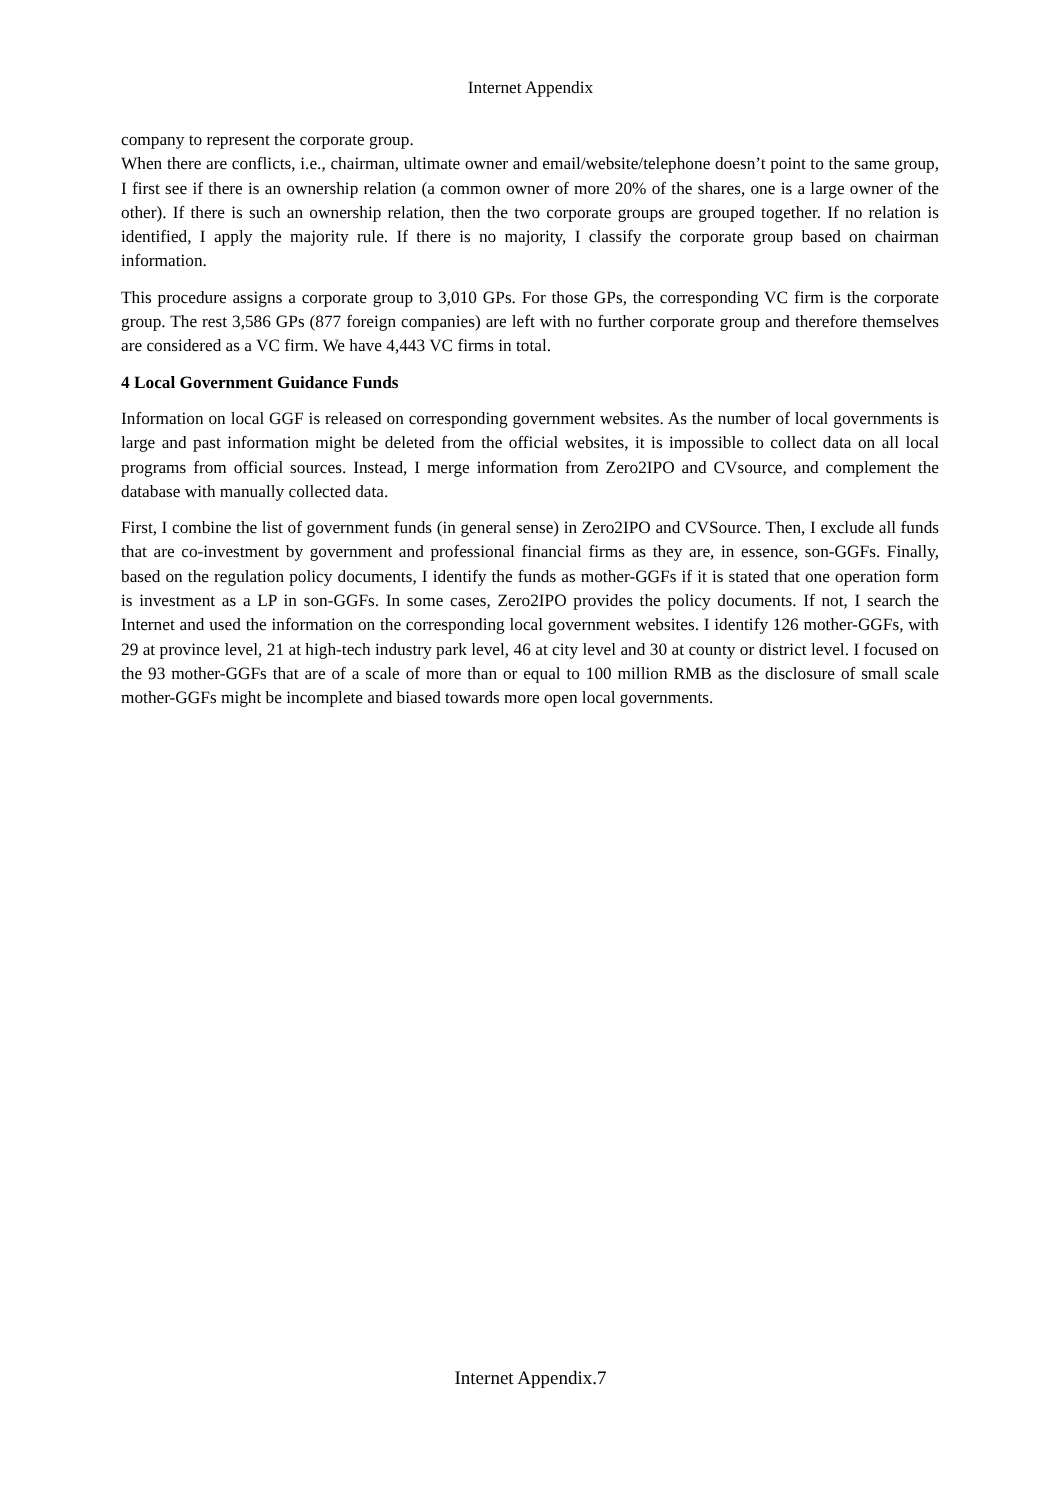Internet Appendix
company to represent the corporate group.
When there are conflicts, i.e., chairman, ultimate owner and email/website/telephone doesn’t point to the same group, I first see if there is an ownership relation (a common owner of more 20% of the shares, one is a large owner of the other). If there is such an ownership relation, then the two corporate groups are grouped together. If no relation is identified, I apply the majority rule. If there is no majority, I classify the corporate group based on chairman information.
This procedure assigns a corporate group to 3,010 GPs. For those GPs, the corresponding VC firm is the corporate group. The rest 3,586 GPs (877 foreign companies) are left with no further corporate group and therefore themselves are considered as a VC firm. We have 4,443 VC firms in total.
4 Local Government Guidance Funds
Information on local GGF is released on corresponding government websites. As the number of local governments is large and past information might be deleted from the official websites, it is impossible to collect data on all local programs from official sources. Instead, I merge information from Zero2IPO and CVsource, and complement the database with manually collected data.
First, I combine the list of government funds (in general sense) in Zero2IPO and CVSource. Then, I exclude all funds that are co-investment by government and professional financial firms as they are, in essence, son-GGFs. Finally, based on the regulation policy documents, I identify the funds as mother-GGFs if it is stated that one operation form is investment as a LP in son-GGFs. In some cases, Zero2IPO provides the policy documents. If not, I search the Internet and used the information on the corresponding local government websites. I identify 126 mother-GGFs, with 29 at province level, 21 at high-tech industry park level, 46 at city level and 30 at county or district level. I focused on the 93 mother-GGFs that are of a scale of more than or equal to 100 million RMB as the disclosure of small scale mother-GGFs might be incomplete and biased towards more open local governments.
Internet Appendix.7